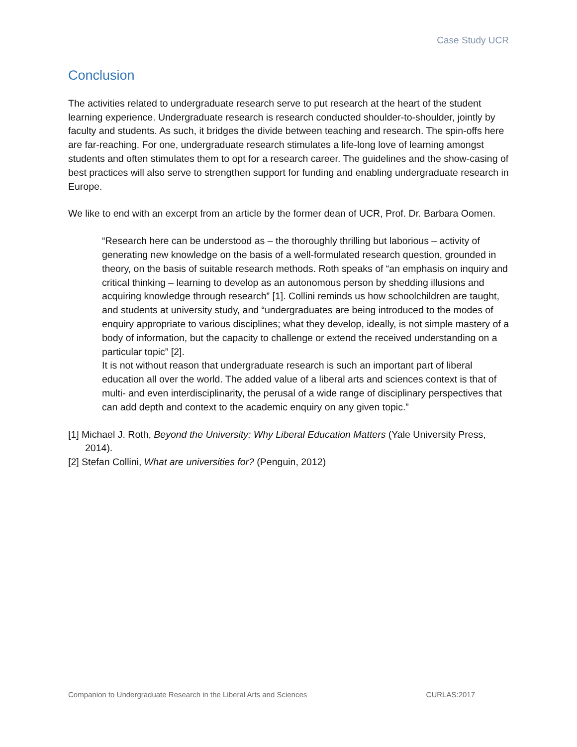Case Study UCR
Conclusion
The activities related to undergraduate research serve to put research at the heart of the student learning experience. Undergraduate research is research conducted shoulder-to-shoulder, jointly by faculty and students. As such, it bridges the divide between teaching and research. The spin-offs here are far-reaching. For one, undergraduate research stimulates a life-long love of learning amongst students and often stimulates them to opt for a research career. The guidelines and the show-casing of best practices will also serve to strengthen support for funding and enabling undergraduate research in Europe.
We like to end with an excerpt from an article by the former dean of UCR, Prof. Dr. Barbara Oomen.
“Research here can be understood as – the thoroughly thrilling but laborious – activity of generating new knowledge on the basis of a well-formulated research question, grounded in theory, on the basis of suitable research methods. Roth speaks of “an emphasis on inquiry and critical thinking – learning to develop as an autonomous person by shedding illusions and acquiring knowledge through research” [1]. Collini reminds us how schoolchildren are taught, and students at university study, and “undergraduates are being introduced to the modes of enquiry appropriate to various disciplines; what they develop, ideally, is not simple mastery of a body of information, but the capacity to challenge or extend the received understanding on a particular topic” [2].
It is not without reason that undergraduate research is such an important part of liberal education all over the world. The added value of a liberal arts and sciences context is that of multi- and even interdisciplinarity, the perusal of a wide range of disciplinary perspectives that can add depth and context to the academic enquiry on any given topic.”
[1] Michael J. Roth, Beyond the University: Why Liberal Education Matters (Yale University Press, 2014).
[2] Stefan Collini, What are universities for? (Penguin, 2012)
Companion to Undergraduate Research in the Liberal Arts and Sciences CURLAS:2017